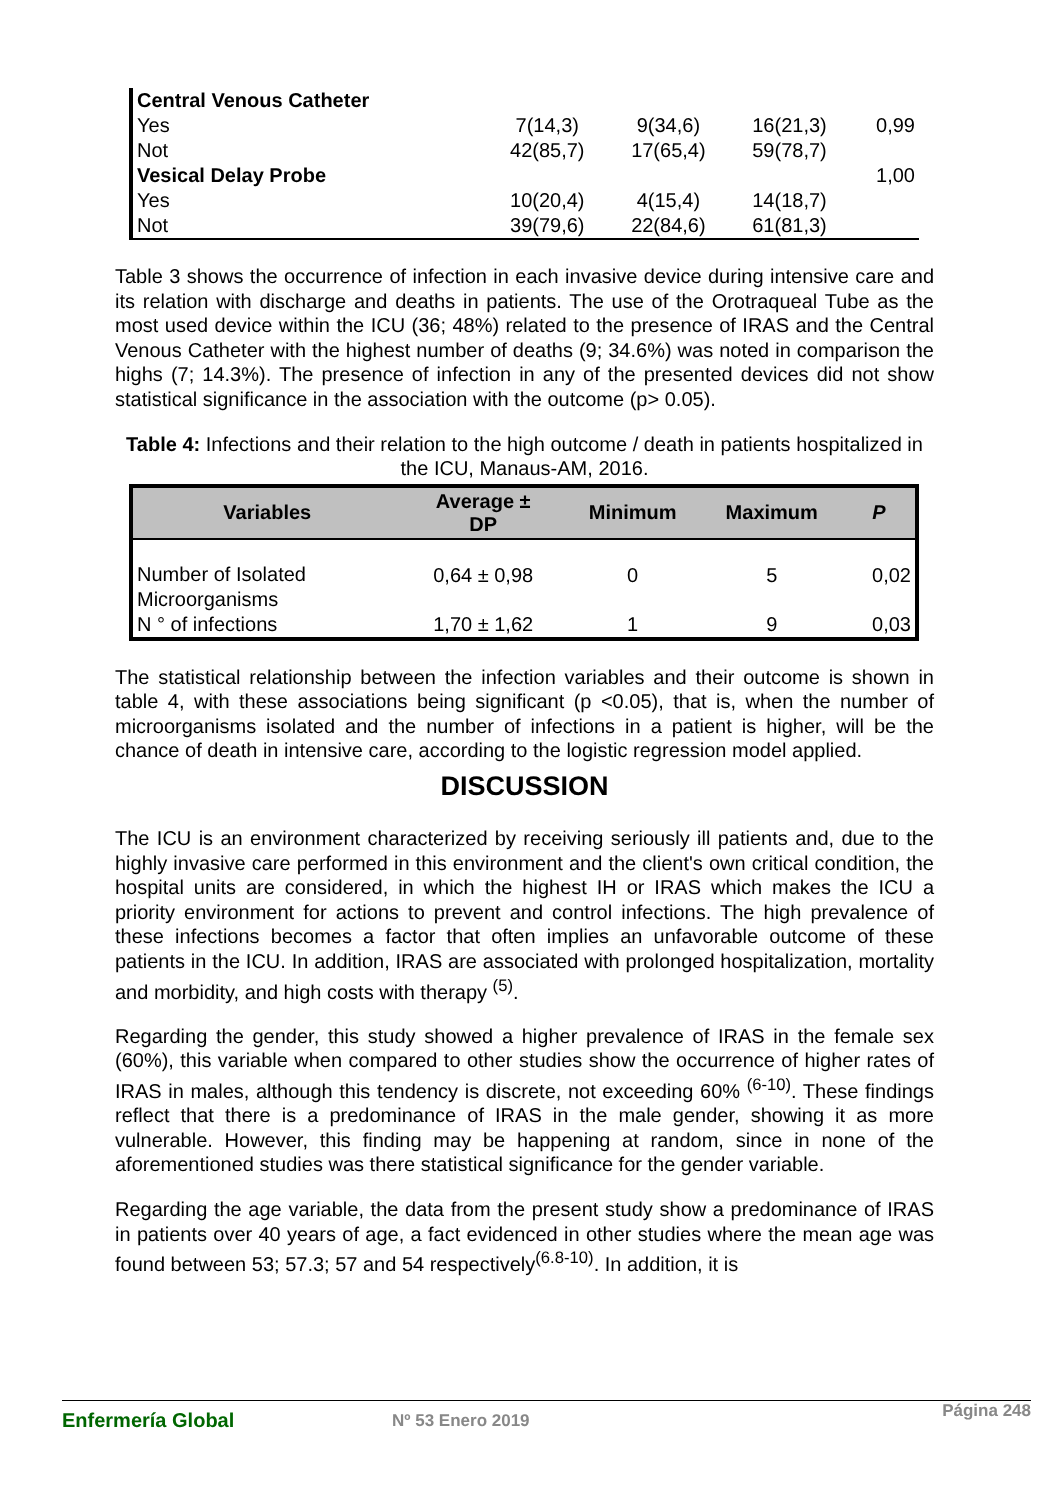| Central Venous Catheter | | | | |
| Yes | 7(14,3) | 9(34,6) | 16(21,3) | 0,99 |
| Not | 42(85,7) | 17(65,4) | 59(78,7) | |
| Vesical Delay Probe | | | | 1,00 |
| Yes | 10(20,4) | 4(15,4) | 14(18,7) | |
| Not | 39(79,6) | 22(84,6) | 61(81,3) | |
Table 3 shows the occurrence of infection in each invasive device during intensive care and its relation with discharge and deaths in patients. The use of the Orotraqueal Tube as the most used device within the ICU (36; 48%) related to the presence of IRAS and the Central Venous Catheter with the highest number of deaths (9; 34.6%) was noted in comparison the highs (7; 14.3%). The presence of infection in any of the presented devices did not show statistical significance in the association with the outcome (p> 0.05).
Table 4: Infections and their relation to the high outcome / death in patients hospitalized in the ICU, Manaus-AM, 2016.
| Variables | Average ± DP | Minimum | Maximum | P |
| --- | --- | --- | --- | --- |
| Number of Isolated Microorganisms | 0,64 ± 0,98 | 0 | 5 | 0,02 |
| N ° of infections | 1,70 ± 1,62 | 1 | 9 | 0,03 |
The statistical relationship between the infection variables and their outcome is shown in table 4, with these associations being significant (p <0.05), that is, when the number of microorganisms isolated and the number of infections in a patient is higher, will be the chance of death in intensive care, according to the logistic regression model applied.
DISCUSSION
The ICU is an environment characterized by receiving seriously ill patients and, due to the highly invasive care performed in this environment and the client's own critical condition, the hospital units are considered, in which the highest IH or IRAS which makes the ICU a priority environment for actions to prevent and control infections. The high prevalence of these infections becomes a factor that often implies an unfavorable outcome of these patients in the ICU. In addition, IRAS are associated with prolonged hospitalization, mortality and morbidity, and high costs with therapy <sup>(5)</sup>.
Regarding the gender, this study showed a higher prevalence of IRAS in the female sex (60%), this variable when compared to other studies show the occurrence of higher rates of IRAS in males, although this tendency is discrete, not exceeding 60% <sup>(6-10)</sup>. These findings reflect that there is a predominance of IRAS in the male gender, showing it as more vulnerable. However, this finding may be happening at random, since in none of the aforementioned studies was there statistical significance for the gender variable.
Regarding the age variable, the data from the present study show a predominance of IRAS in patients over 40 years of age, a fact evidenced in other studies where the mean age was found between 53; 57.3; 57 and 54 respectively<sup>(6.8-10)</sup>. In addition, it is
Enfermería Global Nº 53 Enero 2019 Página 248